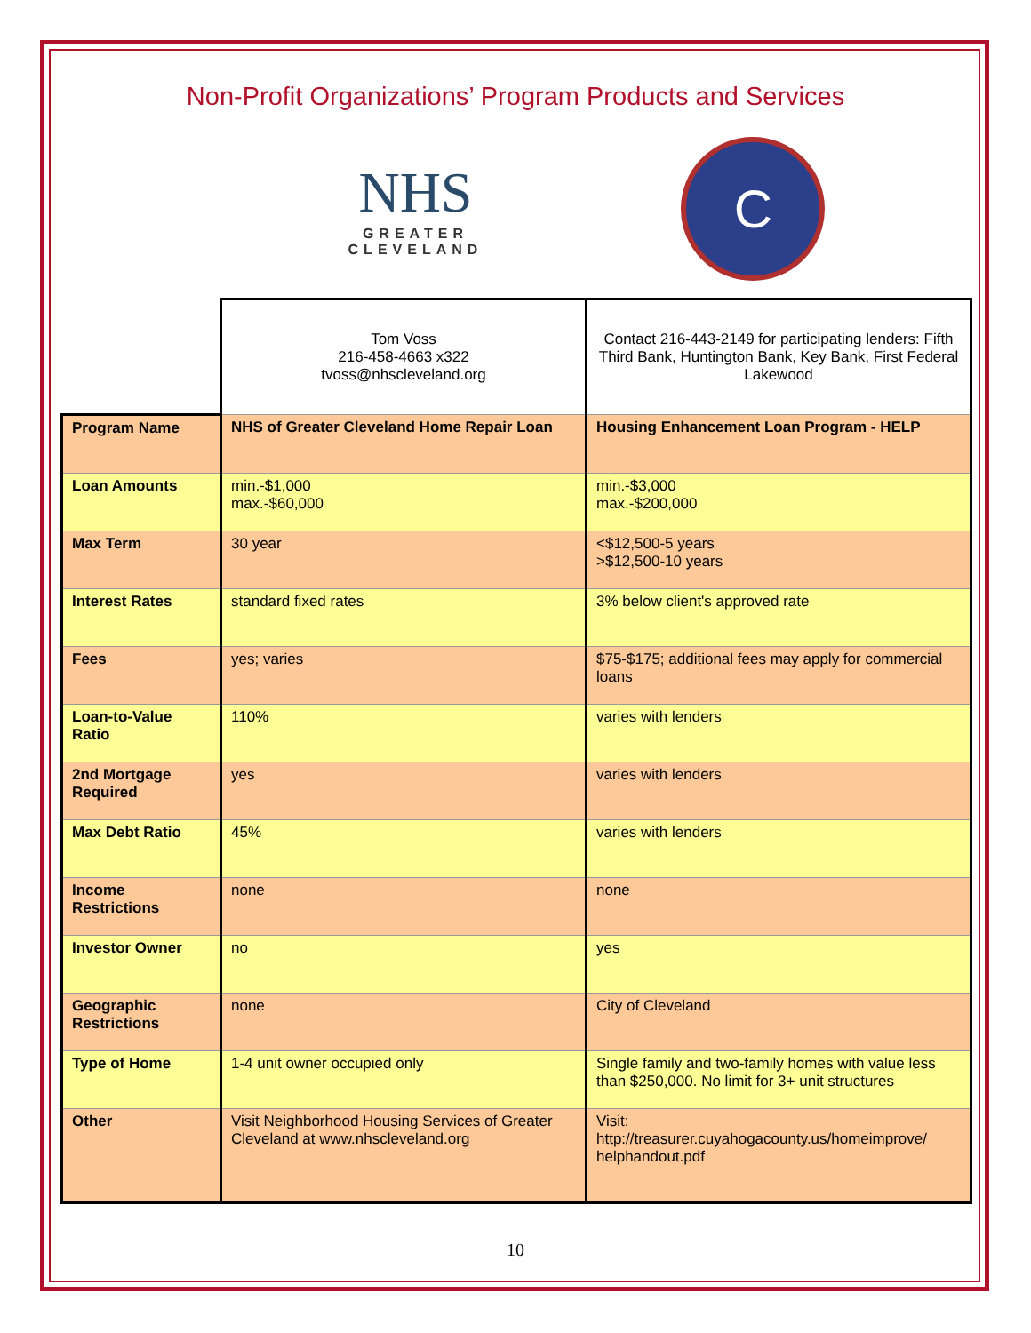Non-Profit Organizations’ Program Products and Services
NHS
GREATER
CLEVELAND
C
| | Tom Voss 216-458-4663 x322 tvoss@nhscleveland.org | Contact 216-443-2149 for participating lenders: Fifth Third Bank, Huntington Bank, Key Bank, First Federal Lakewood |
| Program Name | NHS of Greater Cleveland Home Repair Loan | Housing Enhancement Loan Program - HELP |
| Loan Amounts | min.-$1,000 max.-$60,000 | min.-$3,000 max.-$200,000 |
| Max Term | 30 year | <$12,500-5 years >$12,500-10 years |
| Interest Rates | standard fixed rates | 3% below client's approved rate |
| Fees | yes; varies | $75-$175; additional fees may apply for commercial loans |
| Loan-to-Value Ratio | 110% | varies with lenders |
| 2nd Mortgage Required | yes | varies with lenders |
| Max Debt Ratio | 45% | varies with lenders |
| Income Restrictions | none | none |
| Investor Owner | no | yes |
| Geographic Restrictions | none | City of Cleveland |
| Type of Home | 1-4 unit owner occupied only | Single family and two-family homes with value less than $250,000. No limit for 3+ unit structures |
| Other | Visit Neighborhood Housing Services of Greater Cleveland at www.nhscleveland.org | Visit: http://treasurer.cuyahogacounty.us/homeimprove/ helphandout.pdf |
10